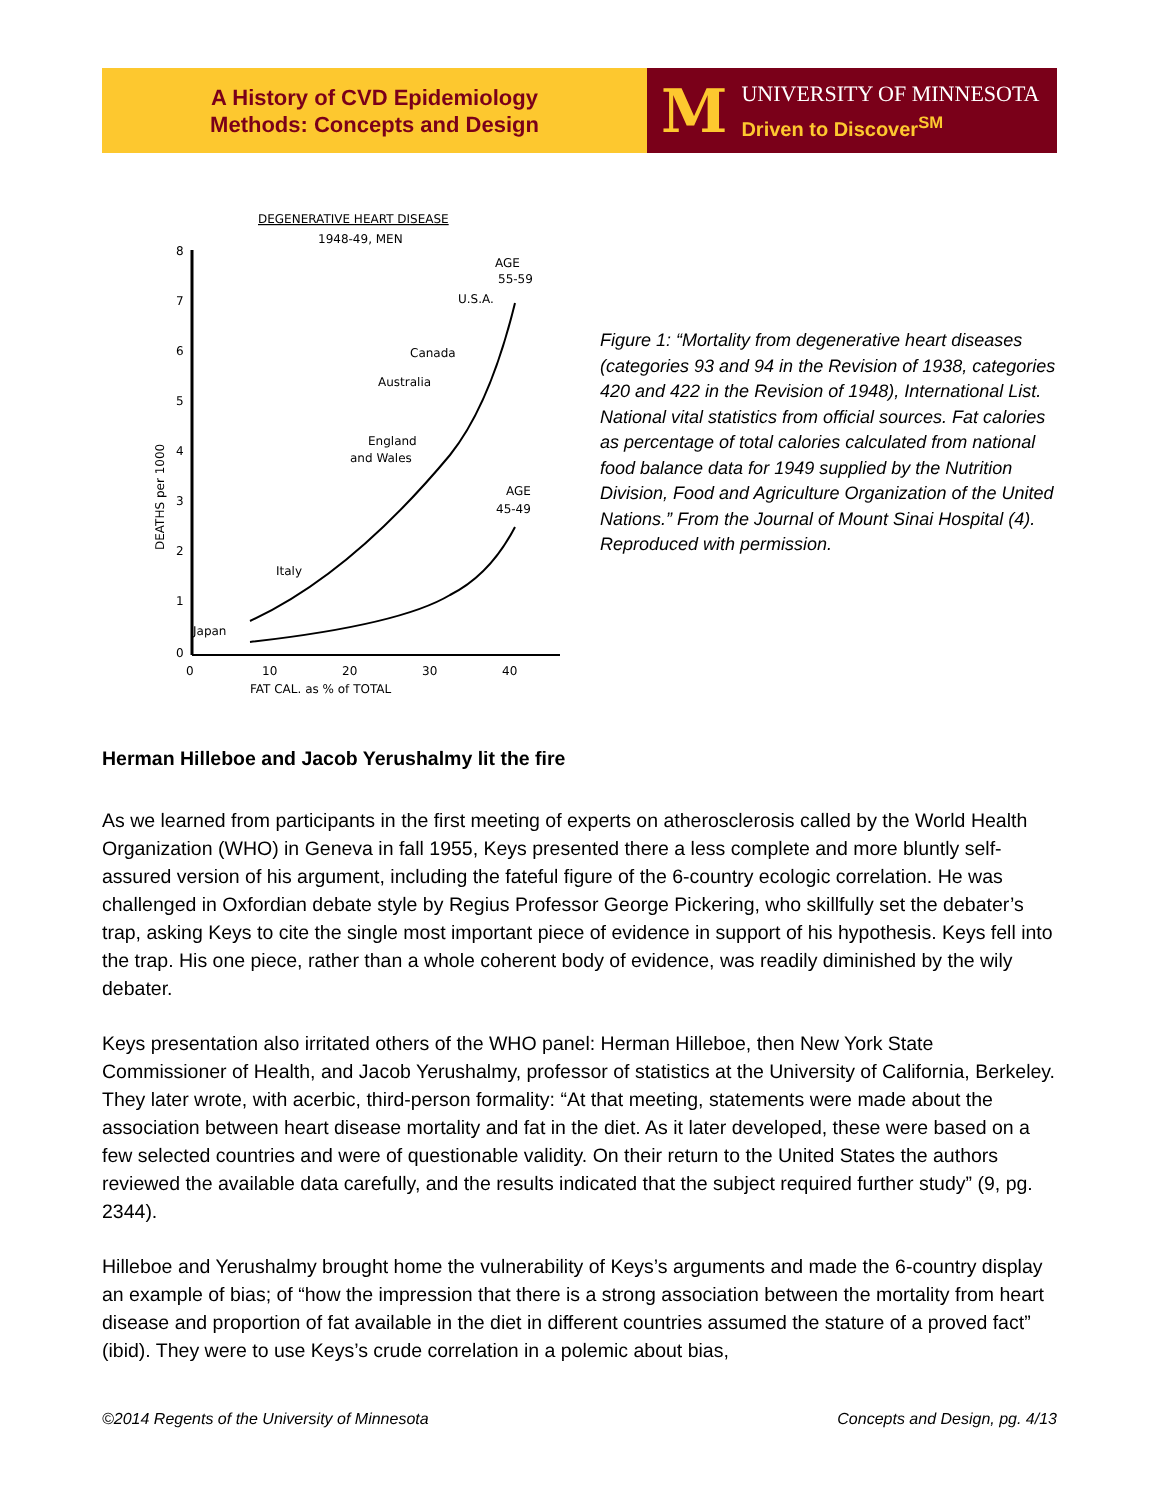A History of CVD Epidemiology
Methods: Concepts and Design
M
UNIVERSITY OF MINNESOTA
Driven to Discover<sup>SM</sup>
DEGENERATIVE HEART DISEASE
1948-49, MEN
8
7
6
5
4
3
2
1
0
DEATHS per 1000
0
10
20
30
40
FAT CAL. as % of TOTAL
AGE
55-59
U.S.A.
Canada
Australia
England
and Wales
AGE
45-49
Italy
Japan
Figure 1: “Mortality from degenerative heart diseases (categories 93 and 94 in the Revision of 1938, categories 420 and 422 in the Revision of 1948), International List. National vital statistics from official sources. Fat calories as percentage of total calories calculated from national food balance data for 1949 supplied by the Nutrition Division, Food and Agriculture Organization of the United Nations.” From the Journal of Mount Sinai Hospital (4). Reproduced with permission.
Herman Hilleboe and Jacob Yerushalmy lit the fire
As we learned from participants in the first meeting of experts on atherosclerosis called by the World Health Organization (WHO) in Geneva in fall 1955, Keys presented there a less complete and more bluntly self-assured version of his argument, including the fateful figure of the 6-country ecologic correlation. He was challenged in Oxfordian debate style by Regius Professor George Pickering, who skillfully set the debater’s trap, asking Keys to cite the single most important piece of evidence in support of his hypothesis. Keys fell into the trap. His one piece, rather than a whole coherent body of evidence, was readily diminished by the wily debater.
Keys presentation also irritated others of the WHO panel: Herman Hilleboe, then New York State Commissioner of Health, and Jacob Yerushalmy, professor of statistics at the University of California, Berkeley. They later wrote, with acerbic, third-person formality: “At that meeting, statements were made about the association between heart disease mortality and fat in the diet. As it later developed, these were based on a few selected countries and were of questionable validity. On their return to the United States the authors reviewed the available data carefully, and the results indicated that the subject required further study” (9, pg. 2344).
Hilleboe and Yerushalmy brought home the vulnerability of Keys’s arguments and made the 6-country display an example of bias; of “how the impression that there is a strong association between the mortality from heart disease and proportion of fat available in the diet in different countries assumed the stature of a proved fact” (ibid). They were to use Keys’s crude correlation in a polemic about bias,
©2014 Regents of the University of Minnesota Concepts and Design, pg. 4/13